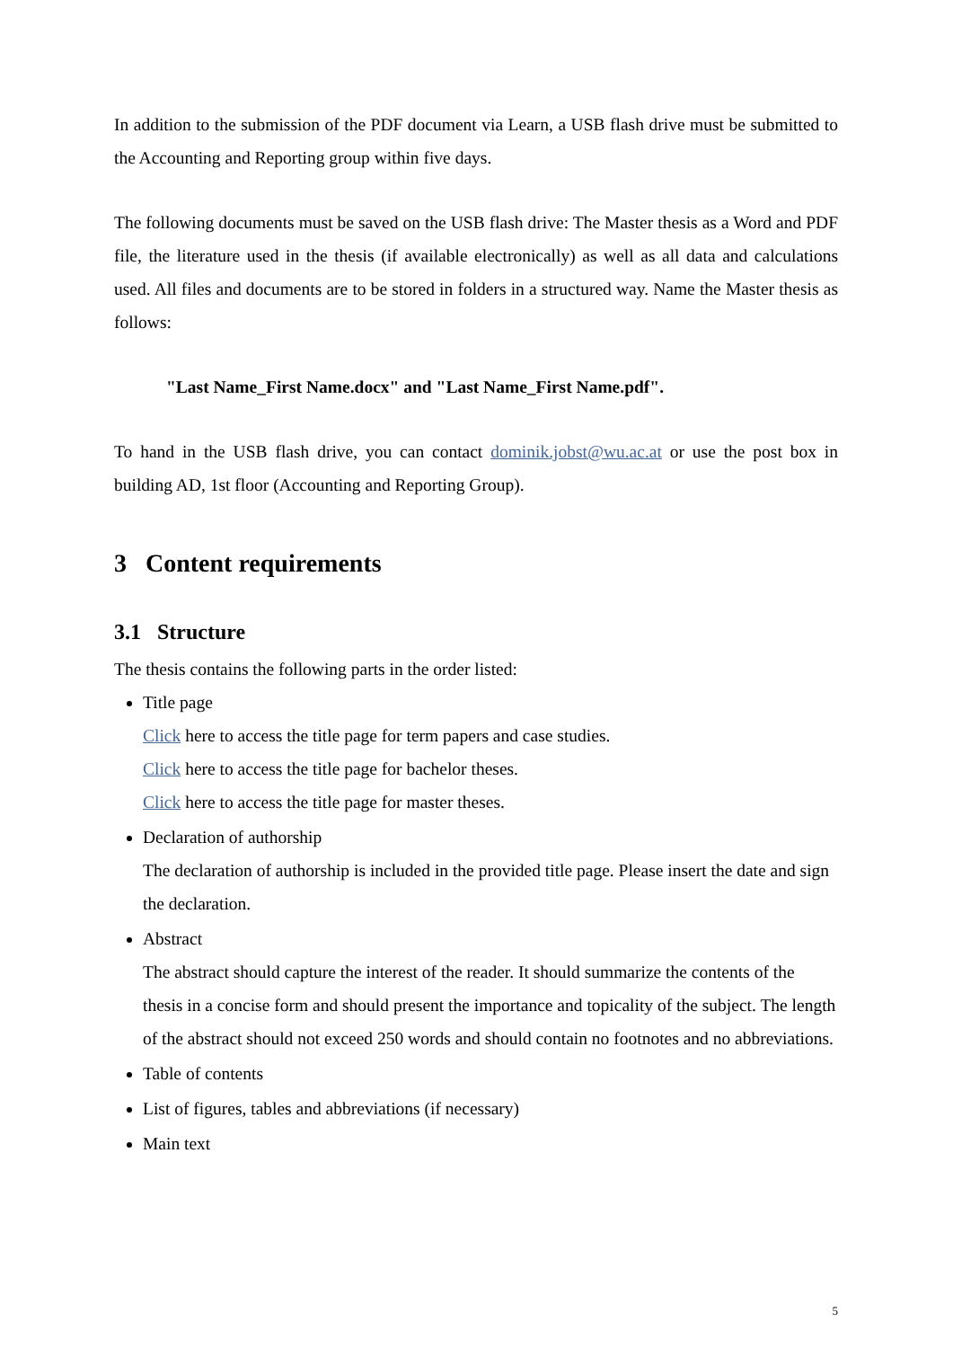In addition to the submission of the PDF document via Learn, a USB flash drive must be submitted to the Accounting and Reporting group within five days.
The following documents must be saved on the USB flash drive: The Master thesis as a Word and PDF file, the literature used in the thesis (if available electronically) as well as all data and calculations used. All files and documents are to be stored in folders in a structured way. Name the Master thesis as follows:
"Last Name_First Name.docx" and "Last Name_First Name.pdf".
To hand in the USB flash drive, you can contact dominik.jobst@wu.ac.at or use the post box in building AD, 1st floor (Accounting and Reporting Group).
3 Content requirements
3.1 Structure
The thesis contains the following parts in the order listed:
Title page
Click here to access the title page for term papers and case studies.
Click here to access the title page for bachelor theses.
Click here to access the title page for master theses.
Declaration of authorship
The declaration of authorship is included in the provided title page. Please insert the date and sign the declaration.
Abstract
The abstract should capture the interest of the reader. It should summarize the contents of the thesis in a concise form and should present the importance and topicality of the subject. The length of the abstract should not exceed 250 words and should contain no footnotes and no abbreviations.
Table of contents
List of figures, tables and abbreviations (if necessary)
Main text
5